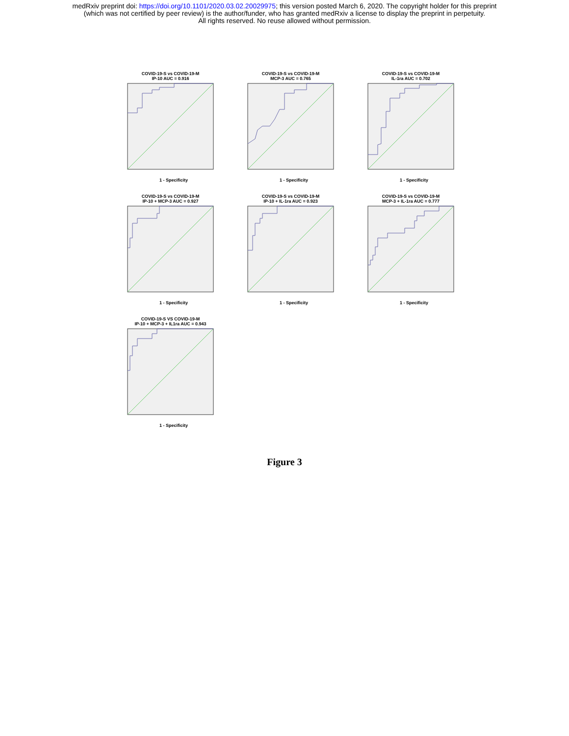medRxiv preprint doi: https://doi.org/10.1101/2020.03.02.20029975; this version posted March 6, 2020. The copyright holder for this preprint
(which was not certified by peer review) is the author/funder, who has granted medRxiv a license to display the preprint in perpetuity.
All rights reserved. No reuse allowed without permission.
COVID-19-S vs COVID-19-M
IP-10 AUC = 0.916
1 - Specificity
COVID-19-S vs COVID-19-M
MCP-3 AUC = 0.765
1 - Specificity
COVID-19-S vs COVID-19-M
IL-1ra AUC = 0.702
1 - Specificity
COVID-19-S vs COVID-19-M
IP-10 + MCP-3 AUC = 0.927
1 - Specificity
COVID-19-S vs COVID-19-M
IP-10 + IL-1ra AUC = 0.923
1 - Specificity
COVID-19-S vs COVID-19-M
MCP-3 + IL-1ra AUC = 0.777
1 - Specificity
COVID-19-S VS COVID-19-M
IP-10 + MCP-3 + IL1ra AUC = 0.943
1 - Specificity
Figure 3